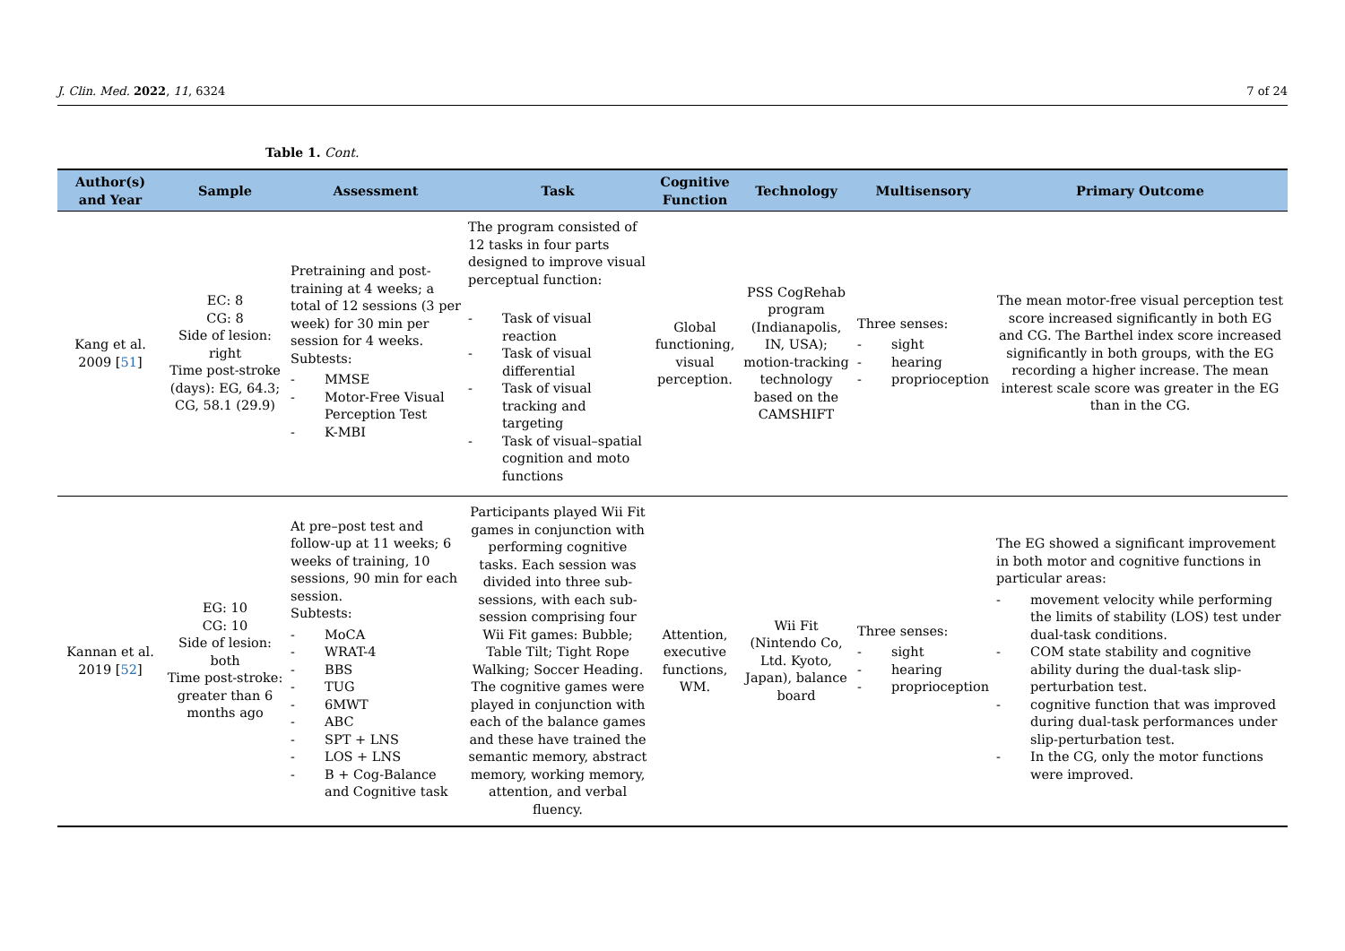J. Clin. Med. 2022, 11, 6324 7 of 24
Table 1. Cont.
| Author(s) and Year | Sample | Assessment | Task | Cognitive Function | Technology | Multisensory | Primary Outcome |
| --- | --- | --- | --- | --- | --- | --- | --- |
| Kang et al. 2009 [ 51 ] | EC: 8 CG: 8 Side of lesion: right Time post-stroke (days): EG, 64.3; CG, 58.1 (29.9) | Pretraining and post-training at 4 weeks; a total of 12 sessions (3 per week) for 30 min per session for 4 weeks. Subtests: - MMSE - Motor-Free Visual Perception Test - K-MBI | The program consisted of 12 tasks in four parts designed to improve visual perceptual function: - Task of visual reaction - Task of visual differential - Task of visual tracking and targeting - Task of visual–spatial cognition and moto functions | Global functioning, visual perception. | PSS CogRehab program (Indianapolis, IN, USA); motion-tracking technology based on the CAMSHIFT | Three senses: - sight - hearing - proprioception | The mean motor-free visual perception test score increased significantly in both EG and CG. The Barthel index score increased significantly in both groups, with the EG recording a higher increase. The mean interest scale score was greater in the EG than in the CG. |
| Kannan et al. 2019 [ 52 ] | EG: 10 CG: 10 Side of lesion: both Time post-stroke: greater than 6 months ago | At pre–post test and follow-up at 11 weeks; 6 weeks of training, 10 sessions, 90 min for each session. Subtests: - MoCA - WRAT-4 - BBS - TUG - 6MWT - ABC - SPT + LNS - LOS + LNS - B + Cog-Balance and Cognitive task | Participants played Wii Fit games in conjunction with performing cognitive tasks. Each session was divided into three sub-sessions, with each sub-session comprising four Wii Fit games: Bubble; Table Tilt; Tight Rope Walking; Soccer Heading. The cognitive games were played in conjunction with each of the balance games and these have trained the semantic memory, abstract memory, working memory, attention, and verbal fluency. | Attention, executive functions, WM. | Wii Fit (Nintendo Co, Ltd. Kyoto, Japan), balance board | Three senses: - sight - hearing - proprioception | The EG showed a significant improvement in both motor and cognitive functions in particular areas: - movement velocity while performing the limits of stability (LOS) test under dual-task conditions. - COM state stability and cognitive ability during the dual-task slip-perturbation test. - cognitive function that was improved during dual-task performances under slip-perturbation test. - In the CG, only the motor functions were improved. |